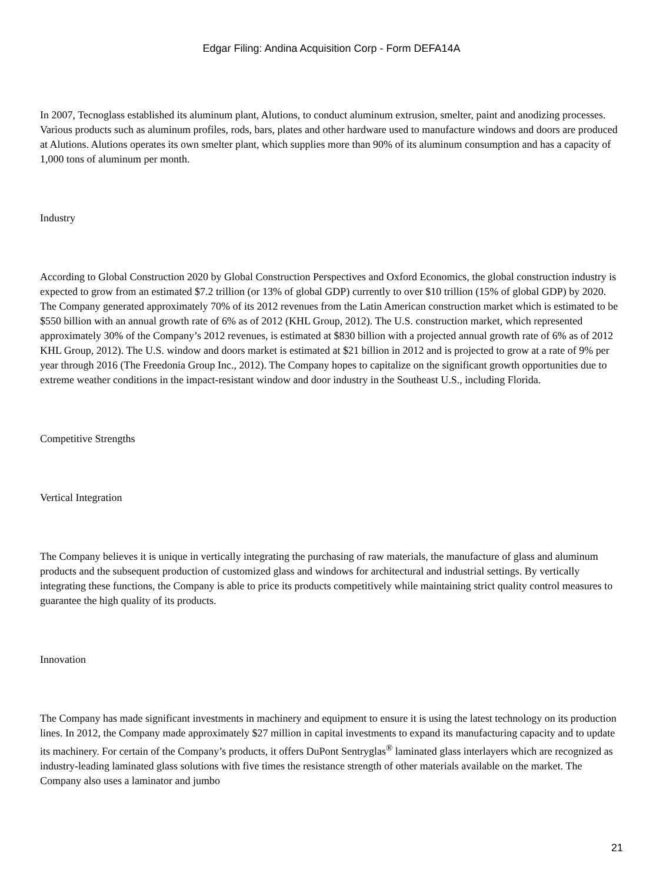Edgar Filing: Andina Acquisition Corp - Form DEFA14A
In 2007, Tecnoglass established its aluminum plant, Alutions, to conduct aluminum extrusion, smelter, paint and anodizing processes. Various products such as aluminum profiles, rods, bars, plates and other hardware used to manufacture windows and doors are produced at Alutions. Alutions operates its own smelter plant, which supplies more than 90% of its aluminum consumption and has a capacity of 1,000 tons of aluminum per month.
Industry
According to Global Construction 2020 by Global Construction Perspectives and Oxford Economics, the global construction industry is expected to grow from an estimated $7.2 trillion (or 13% of global GDP) currently to over $10 trillion (15% of global GDP) by 2020. The Company generated approximately 70% of its 2012 revenues from the Latin American construction market which is estimated to be $550 billion with an annual growth rate of 6% as of 2012 (KHL Group, 2012). The U.S. construction market, which represented approximately 30% of the Company’s 2012 revenues, is estimated at $830 billion with a projected annual growth rate of 6% as of 2012 KHL Group, 2012). The U.S. window and doors market is estimated at $21 billion in 2012 and is projected to grow at a rate of 9% per year through 2016 (The Freedonia Group Inc., 2012). The Company hopes to capitalize on the significant growth opportunities due to extreme weather conditions in the impact-resistant window and door industry in the Southeast U.S., including Florida.
Competitive Strengths
Vertical Integration
The Company believes it is unique in vertically integrating the purchasing of raw materials, the manufacture of glass and aluminum products and the subsequent production of customized glass and windows for architectural and industrial settings. By vertically integrating these functions, the Company is able to price its products competitively while maintaining strict quality control measures to guarantee the high quality of its products.
Innovation
The Company has made significant investments in machinery and equipment to ensure it is using the latest technology on its production lines. In 2012, the Company made approximately $27 million in capital investments to expand its manufacturing capacity and to update its machinery. For certain of the Company’s products, it offers DuPont Sentryglas<sup>®</sup> laminated glass interlayers which are recognized as industry-leading laminated glass solutions with five times the resistance strength of other materials available on the market. The Company also uses a laminator and jumbo
21